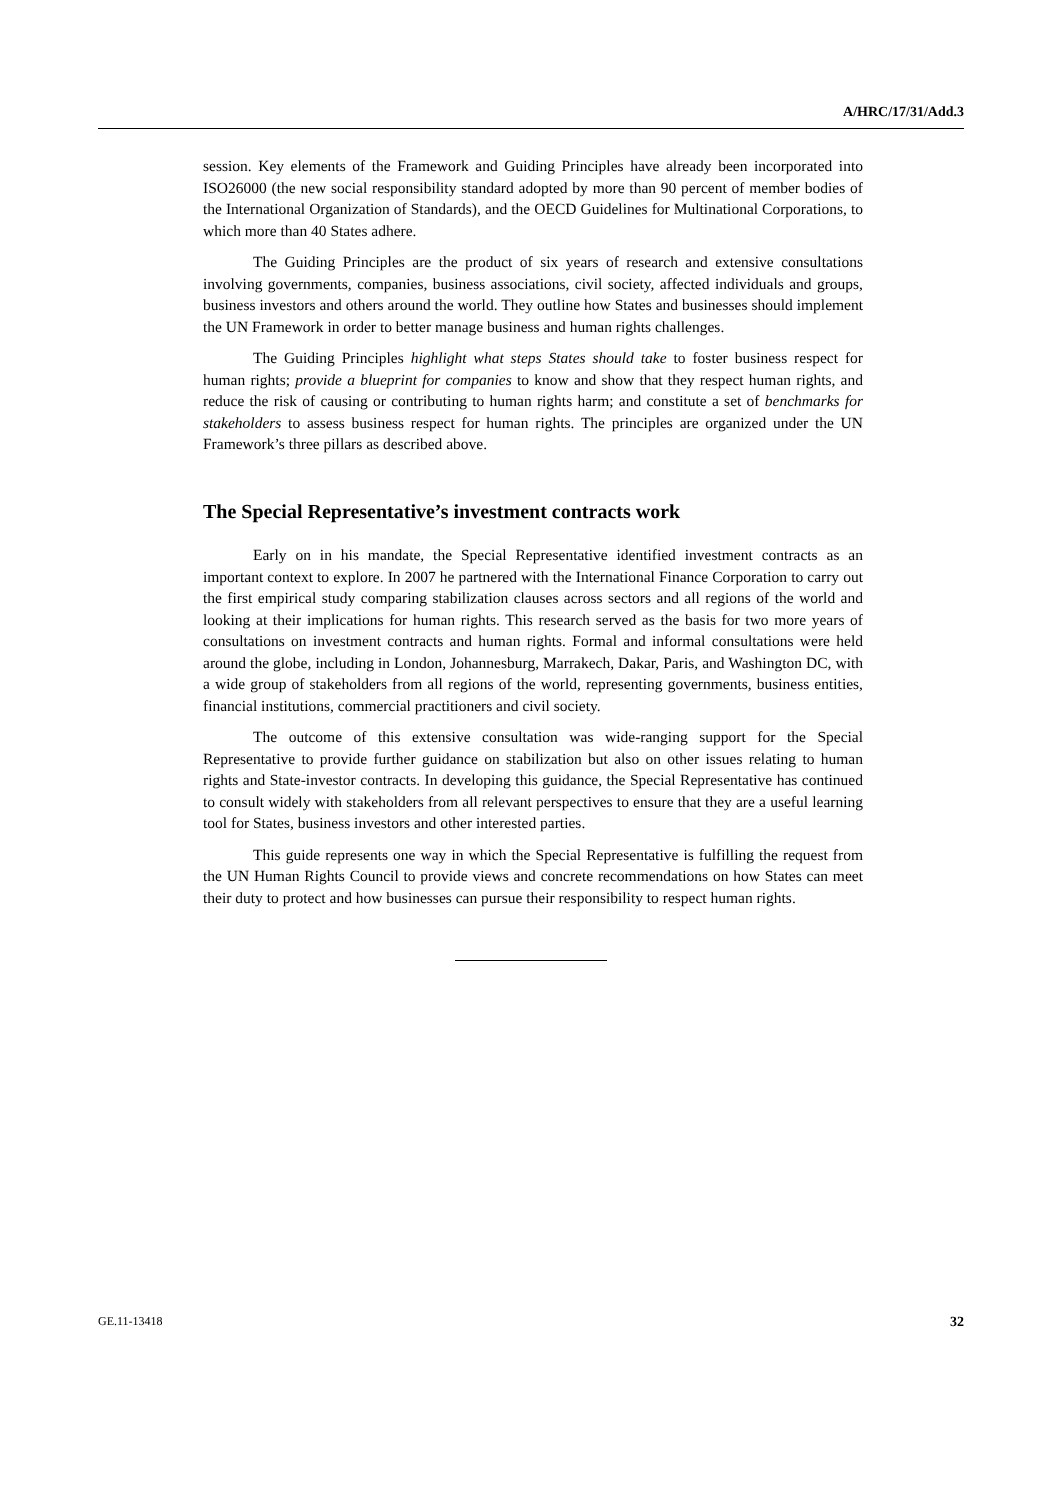A/HRC/17/31/Add.3
session. Key elements of the Framework and Guiding Principles have already been incorporated into ISO26000 (the new social responsibility standard adopted by more than 90 percent of member bodies of the International Organization of Standards), and the OECD Guidelines for Multinational Corporations, to which more than 40 States adhere.
The Guiding Principles are the product of six years of research and extensive consultations involving governments, companies, business associations, civil society, affected individuals and groups, business investors and others around the world. They outline how States and businesses should implement the UN Framework in order to better manage business and human rights challenges.
The Guiding Principles highlight what steps States should take to foster business respect for human rights; provide a blueprint for companies to know and show that they respect human rights, and reduce the risk of causing or contributing to human rights harm; and constitute a set of benchmarks for stakeholders to assess business respect for human rights. The principles are organized under the UN Framework’s three pillars as described above.
The Special Representative’s investment contracts work
Early on in his mandate, the Special Representative identified investment contracts as an important context to explore. In 2007 he partnered with the International Finance Corporation to carry out the first empirical study comparing stabilization clauses across sectors and all regions of the world and looking at their implications for human rights. This research served as the basis for two more years of consultations on investment contracts and human rights. Formal and informal consultations were held around the globe, including in London, Johannesburg, Marrakech, Dakar, Paris, and Washington DC, with a wide group of stakeholders from all regions of the world, representing governments, business entities, financial institutions, commercial practitioners and civil society.
The outcome of this extensive consultation was wide-ranging support for the Special Representative to provide further guidance on stabilization but also on other issues relating to human rights and State-investor contracts. In developing this guidance, the Special Representative has continued to consult widely with stakeholders from all relevant perspectives to ensure that they are a useful learning tool for States, business investors and other interested parties.
This guide represents one way in which the Special Representative is fulfilling the request from the UN Human Rights Council to provide views and concrete recommendations on how States can meet their duty to protect and how businesses can pursue their responsibility to respect human rights.
GE.11-13418 32